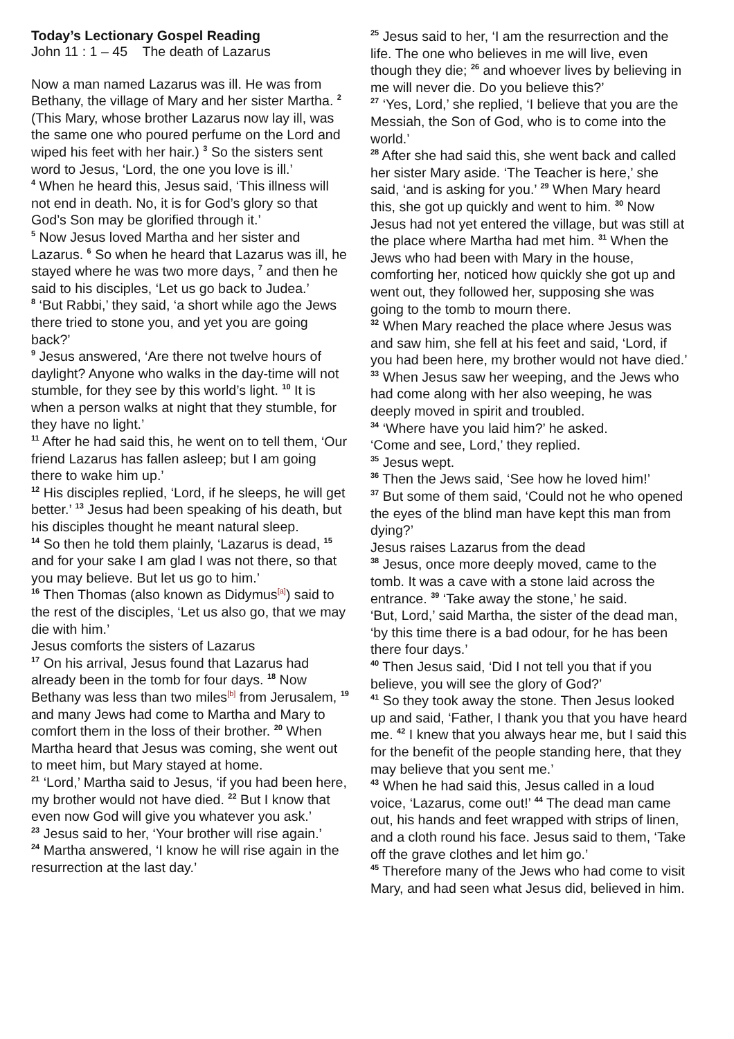Today’s Lectionary Gospel Reading
John 11 : 1 – 45 The death of Lazarus
Now a man named Lazarus was ill. He was from Bethany, the village of Mary and her sister Martha. <sup>2</sup> (This Mary, whose brother Lazarus now lay ill, was the same one who poured perfume on the Lord and wiped his feet with her hair.) <sup>3</sup> So the sisters sent word to Jesus, ‘Lord, the one you love is ill.’
<sup>4</sup> When he heard this, Jesus said, ‘This illness will not end in death. No, it is for God’s glory so that God’s Son may be glorified through it.’
<sup>5</sup> Now Jesus loved Martha and her sister and Lazarus. <sup>6</sup> So when he heard that Lazarus was ill, he stayed where he was two more days, <sup>7</sup> and then he said to his disciples, ‘Let us go back to Judea.’
<sup>8</sup> ‘But Rabbi,’ they said, ‘a short while ago the Jews there tried to stone you, and yet you are going back?’
<sup>9</sup> Jesus answered, ‘Are there not twelve hours of daylight? Anyone who walks in the day-time will not stumble, for they see by this world’s light. <sup>10</sup> It is when a person walks at night that they stumble, for they have no light.’
<sup>11</sup> After he had said this, he went on to tell them, ‘Our friend Lazarus has fallen asleep; but I am going there to wake him up.’
<sup>12</sup> His disciples replied, ‘Lord, if he sleeps, he will get better.’ <sup>13</sup> Jesus had been speaking of his death, but his disciples thought he meant natural sleep.
<sup>14</sup> So then he told them plainly, ‘Lazarus is dead, <sup>15</sup> and for your sake I am glad I was not there, so that you may believe. But let us go to him.’
<sup>16</sup> Then Thomas (also known as Didymus<sup>[a]</sup>) said to the rest of the disciples, ‘Let us also go, that we may die with him.’
Jesus comforts the sisters of Lazarus
<sup>17</sup> On his arrival, Jesus found that Lazarus had already been in the tomb for four days. <sup>18</sup> Now Bethany was less than two miles<sup>[b]</sup> from Jerusalem, <sup>19</sup> and many Jews had come to Martha and Mary to comfort them in the loss of their brother. <sup>20</sup> When Martha heard that Jesus was coming, she went out to meet him, but Mary stayed at home.
<sup>21</sup> ‘Lord,’ Martha said to Jesus, ‘if you had been here, my brother would not have died. <sup>22</sup> But I know that even now God will give you whatever you ask.’
<sup>23</sup> Jesus said to her, ‘Your brother will rise again.’
<sup>24</sup> Martha answered, ‘I know he will rise again in the resurrection at the last day.’
<sup>25</sup> Jesus said to her, ‘I am the resurrection and the life. The one who believes in me will live, even though they die; <sup>26</sup> and whoever lives by believing in me will never die. Do you believe this?’
<sup>27</sup> ‘Yes, Lord,’ she replied, ‘I believe that you are the Messiah, the Son of God, who is to come into the world.’
<sup>28</sup> After she had said this, she went back and called her sister Mary aside. ‘The Teacher is here,’ she said, ‘and is asking for you.’ <sup>29</sup> When Mary heard this, she got up quickly and went to him. <sup>30</sup> Now Jesus had not yet entered the village, but was still at the place where Martha had met him. <sup>31</sup> When the Jews who had been with Mary in the house, comforting her, noticed how quickly she got up and went out, they followed her, supposing she was going to the tomb to mourn there.
<sup>32</sup> When Mary reached the place where Jesus was and saw him, she fell at his feet and said, ‘Lord, if you had been here, my brother would not have died.’
<sup>33</sup> When Jesus saw her weeping, and the Jews who had come along with her also weeping, he was deeply moved in spirit and troubled.
<sup>34</sup> ‘Where have you laid him?’ he asked.
‘Come and see, Lord,’ they replied.
<sup>35</sup> Jesus wept.
<sup>36</sup> Then the Jews said, ‘See how he loved him!’
<sup>37</sup> But some of them said, ‘Could not he who opened the eyes of the blind man have kept this man from dying?’
Jesus raises Lazarus from the dead
<sup>38</sup> Jesus, once more deeply moved, came to the tomb. It was a cave with a stone laid across the entrance. <sup>39</sup> ‘Take away the stone,’ he said.
‘But, Lord,’ said Martha, the sister of the dead man, ‘by this time there is a bad odour, for he has been there four days.’
<sup>40</sup> Then Jesus said, ‘Did I not tell you that if you believe, you will see the glory of God?’
<sup>41</sup> So they took away the stone. Then Jesus looked up and said, ‘Father, I thank you that you have heard me. <sup>42</sup> I knew that you always hear me, but I said this for the benefit of the people standing here, that they may believe that you sent me.’
<sup>43</sup> When he had said this, Jesus called in a loud voice, ‘Lazarus, come out!’ <sup>44</sup> The dead man came out, his hands and feet wrapped with strips of linen, and a cloth round his face. Jesus said to them, ‘Take off the grave clothes and let him go.’
<sup>45</sup> Therefore many of the Jews who had come to visit Mary, and had seen what Jesus did, believed in him.